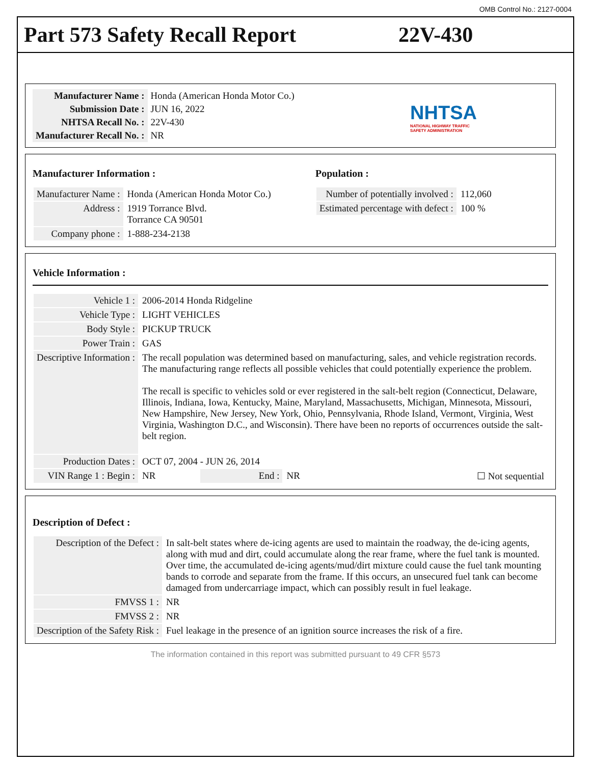OMB Control No.: 2127-0004
Part 573 Safety Recall Report 22V-430
| Manufacturer Name : | Honda (American Honda Motor Co.) |
| Submission Date : | JUN 16, 2022 |
| NHTSA Recall No. : | 22V-430 |
| Manufacturer Recall No. : | NR |
NHTSA
NATIONAL HIGHWAY TRAFFIC
SAFETY ADMINISTRATION
Manufacturer Information :
| Manufacturer Name : | Honda (American Honda Motor Co.) |
| Address : | 1919 Torrance Blvd. Torrance CA 90501 |
| Company phone : | 1-888-234-2138 |
Population :
| Number of potentially involved : | 112,060 |
| Estimated percentage with defect : | 100 % |
Vehicle Information :
| Vehicle 1 : | 2006-2014 Honda Ridgeline | | | |
| Vehicle Type : | LIGHT VEHICLES | | | |
| Body Style : | PICKUP TRUCK | | | |
| Power Train : | GAS | | | |
| Descriptive Information : | The recall population was determined based on manufacturing, sales, and vehicle registration records. The manufacturing range reflects all possible vehicles that could potentially experience the problem. The recall is specific to vehicles sold or ever registered in the salt-belt region (Connecticut, Delaware, Illinois, Indiana, Iowa, Kentucky, Maine, Maryland, Massachusetts, Michigan, Minnesota, Missouri, New Hampshire, New Jersey, New York, Ohio, Pennsylvania, Rhode Island, Vermont, Virginia, West Virginia, Washington D.C., and Wisconsin). There have been no reports of occurrences outside the salt-belt region. | | | |
| Production Dates : | OCT 07, 2004 - JUN 26, 2014 | | | |
| VIN Range 1 : Begin : | NR | End : | NR | ☐ Not sequential |
Description of Defect :
| Description of the Defect : | In salt-belt states where de-icing agents are used to maintain the roadway, the de-icing agents, along with mud and dirt, could accumulate along the rear frame, where the fuel tank is mounted. Over time, the accumulated de-icing agents/mud/dirt mixture could cause the fuel tank mounting bands to corrode and separate from the frame. If this occurs, an unsecured fuel tank can become damaged from undercarriage impact, which can possibly result in fuel leakage. |
| FMVSS 1 : | NR |
| FMVSS 2 : | NR |
| Description of the Safety Risk : | Fuel leakage in the presence of an ignition source increases the risk of a fire. |
The information contained in this report was submitted pursuant to 49 CFR §573